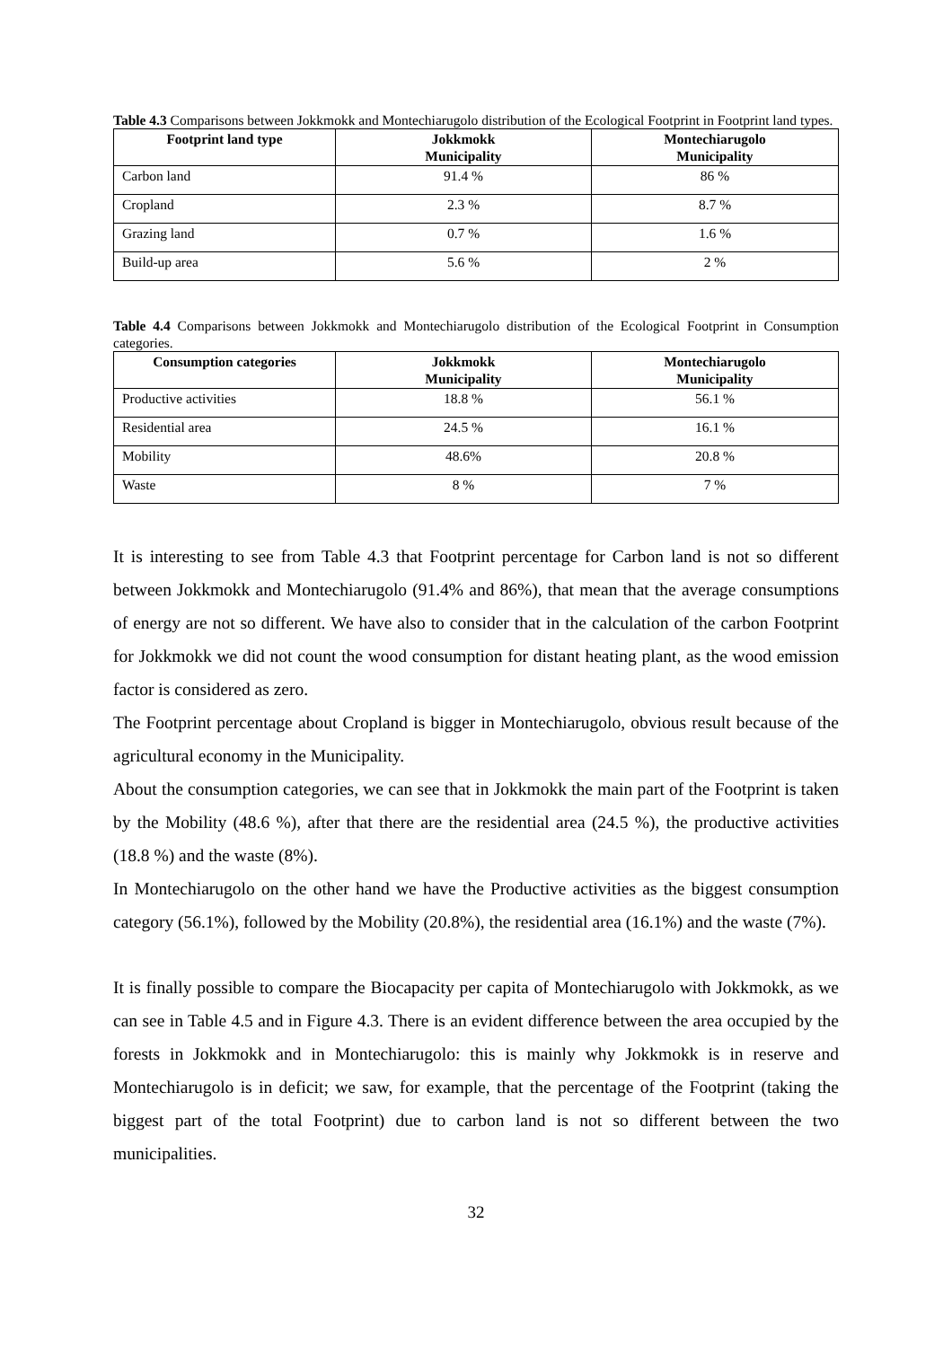Table 4.3 Comparisons between Jokkmokk and Montechiarugolo distribution of the Ecological Footprint in Footprint land types.
| Footprint land type | Jokkmokk Municipality | Montechiarugolo Municipality |
| --- | --- | --- |
| Carbon land | 91.4 % | 86 % |
| Cropland | 2.3 % | 8.7 % |
| Grazing land | 0.7 % | 1.6 % |
| Build-up area | 5.6 % | 2 % |
Table 4.4 Comparisons between Jokkmokk and Montechiarugolo distribution of the Ecological Footprint in Consumption categories.
| Consumption categories | Jokkmokk Municipality | Montechiarugolo Municipality |
| --- | --- | --- |
| Productive activities | 18.8 % | 56.1 % |
| Residential area | 24.5 % | 16.1 % |
| Mobility | 48.6% | 20.8 % |
| Waste | 8 % | 7 % |
It is interesting to see from Table 4.3 that Footprint percentage for Carbon land is not so different between Jokkmokk and Montechiarugolo (91.4% and 86%), that mean that the average consumptions of energy are not so different. We have also to consider that in the calculation of the carbon Footprint for Jokkmokk we did not count the wood consumption for distant heating plant, as the wood emission factor is considered as zero.
The Footprint percentage about Cropland is bigger in Montechiarugolo, obvious result because of the agricultural economy in the Municipality.
About the consumption categories, we can see that in Jokkmokk the main part of the Footprint is taken by the Mobility (48.6 %), after that there are the residential area (24.5 %), the productive activities (18.8 %) and the waste (8%).
In Montechiarugolo on the other hand we have the Productive activities as the biggest consumption category (56.1%), followed by the Mobility (20.8%), the residential area (16.1%) and the waste (7%).
It is finally possible to compare the Biocapacity per capita of Montechiarugolo with Jokkmokk, as we can see in Table 4.5 and in Figure 4.3. There is an evident difference between the area occupied by the forests in Jokkmokk and in Montechiarugolo: this is mainly why Jokkmokk is in reserve and Montechiarugolo is in deficit; we saw, for example, that the percentage of the Footprint (taking the biggest part of the total Footprint) due to carbon land is not so different between the two municipalities.
32